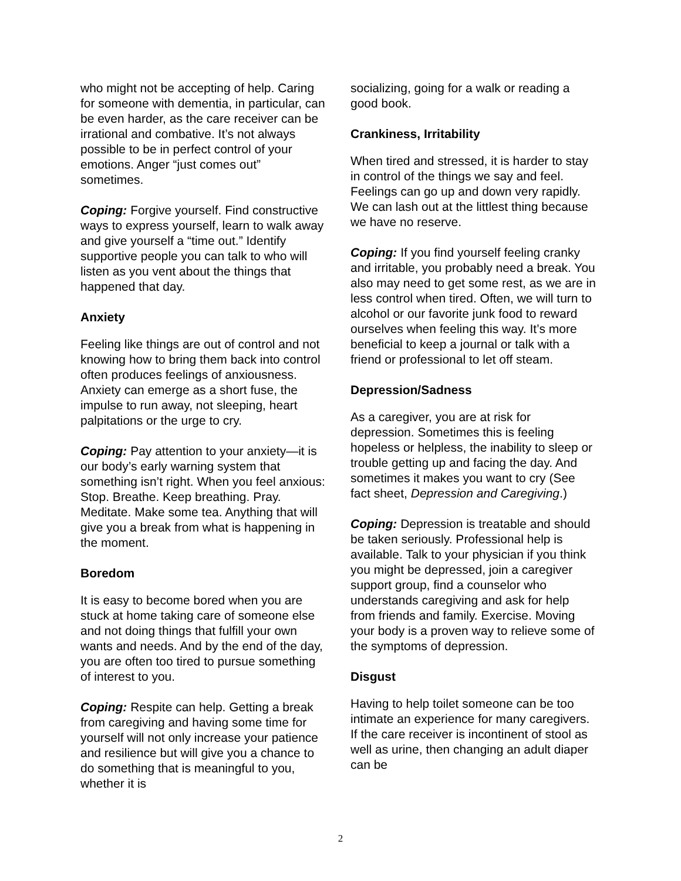who might not be accepting of help. Caring for someone with dementia, in particular, can be even harder, as the care receiver can be irrational and combative. It’s not always possible to be in perfect control of your emotions. Anger “just comes out” sometimes.
Coping: Forgive yourself. Find constructive ways to express yourself, learn to walk away and give yourself a “time out.” Identify supportive people you can talk to who will listen as you vent about the things that happened that day.
Anxiety
Feeling like things are out of control and not knowing how to bring them back into control often produces feelings of anxiousness. Anxiety can emerge as a short fuse, the impulse to run away, not sleeping, heart palpitations or the urge to cry.
Coping: Pay attention to your anxiety—it is our body’s early warning system that something isn’t right. When you feel anxious: Stop. Breathe. Keep breathing. Pray. Meditate. Make some tea. Anything that will give you a break from what is happening in the moment.
Boredom
It is easy to become bored when you are stuck at home taking care of someone else and not doing things that fulfill your own wants and needs. And by the end of the day, you are often too tired to pursue something of interest to you.
Coping: Respite can help. Getting a break from caregiving and having some time for yourself will not only increase your patience and resilience but will give you a chance to do something that is meaningful to you, whether it is
socializing, going for a walk or reading a good book.
Crankiness, Irritability
When tired and stressed, it is harder to stay in control of the things we say and feel. Feelings can go up and down very rapidly. We can lash out at the littlest thing because we have no reserve.
Coping: If you find yourself feeling cranky and irritable, you probably need a break. You also may need to get some rest, as we are in less control when tired. Often, we will turn to alcohol or our favorite junk food to reward ourselves when feeling this way. It’s more beneficial to keep a journal or talk with a friend or professional to let off steam.
Depression/Sadness
As a caregiver, you are at risk for depression. Sometimes this is feeling hopeless or helpless, the inability to sleep or trouble getting up and facing the day. And sometimes it makes you want to cry (See fact sheet, Depression and Caregiving.)
Coping: Depression is treatable and should be taken seriously. Professional help is available. Talk to your physician if you think you might be depressed, join a caregiver support group, find a counselor who understands caregiving and ask for help from friends and family. Exercise. Moving your body is a proven way to relieve some of the symptoms of depression.
Disgust
Having to help toilet someone can be too intimate an experience for many caregivers. If the care receiver is incontinent of stool as well as urine, then changing an adult diaper can be
2